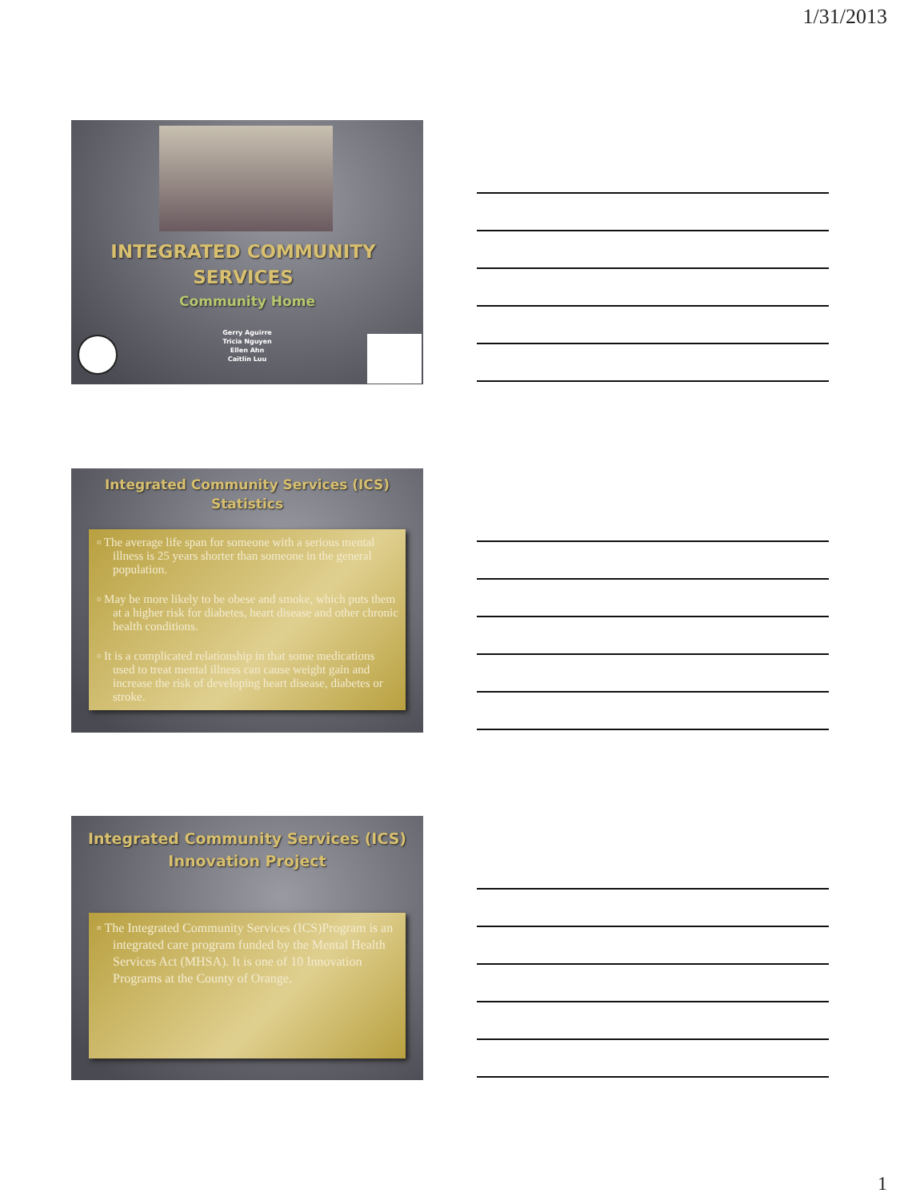1/31/2013
INTEGRATED COMMUNITY
SERVICES
Community Home
Gerry Aguirre
Tricia Nguyen
Ellen Ahn
Caitlin Luu
Integrated Community Services (ICS)
Statistics
▫ The average life span for someone with a serious mental illness is 25 years shorter than someone in the general population.
▫ May be more likely to be obese and smoke, which puts them at a higher risk for diabetes, heart disease and other chronic health conditions.
▫ It is a complicated relationship in that some medications used to treat mental illness can cause weight gain and increase the risk of developing heart disease, diabetes or stroke.
Integrated Community Services (ICS)
Innovation Project
▫ The Integrated Community Services (ICS)Program is an integrated care program funded by the Mental Health Services Act (MHSA). It is one of 10 Innovation Programs at the County of Orange.
1